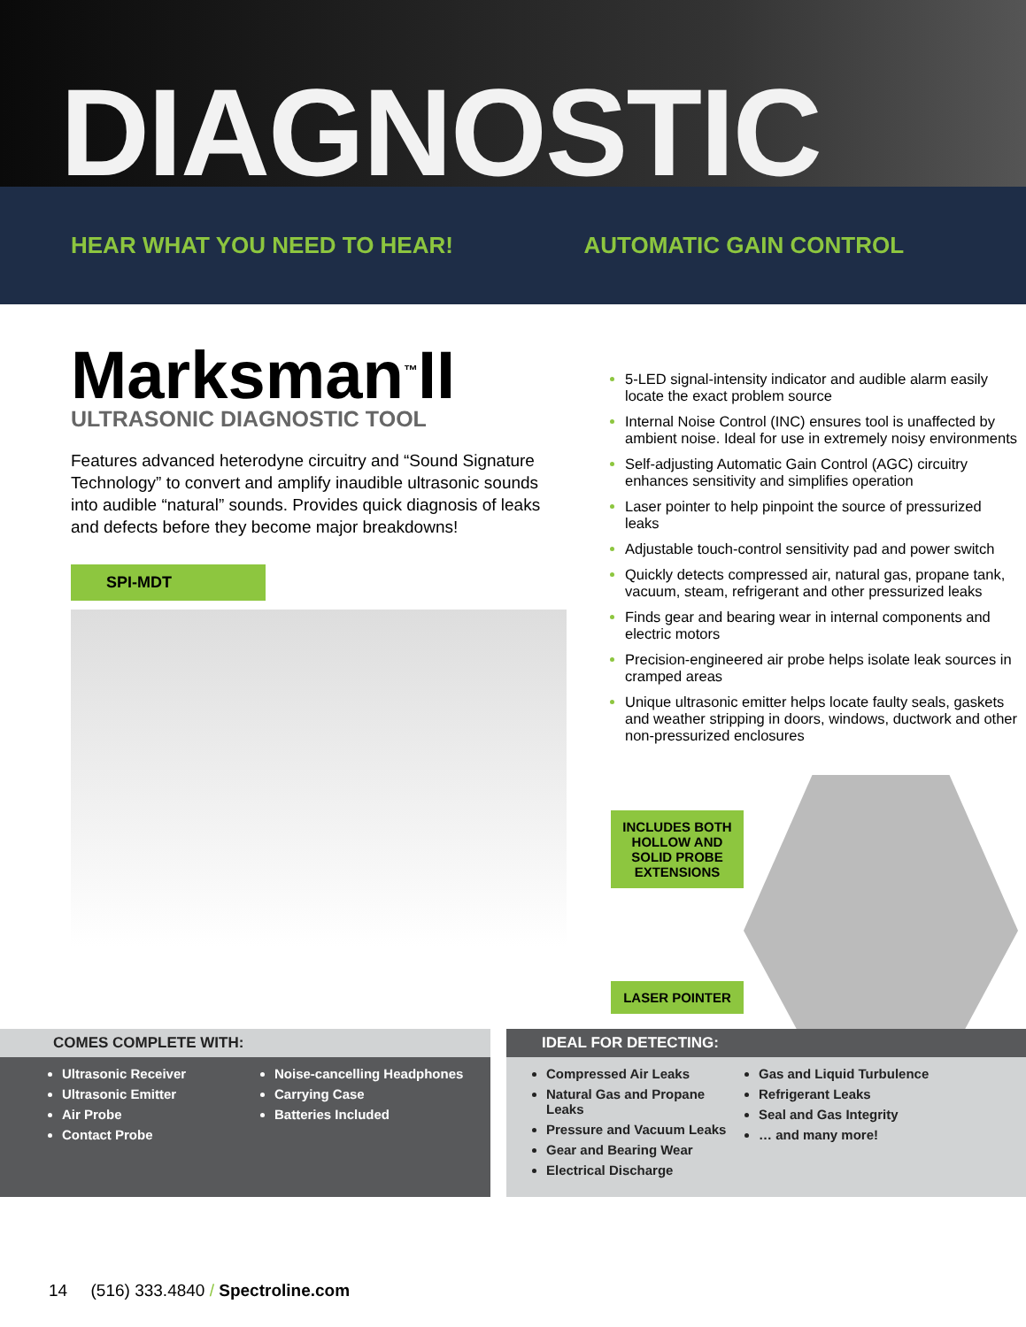DIAGNOSTIC
HEAR WHAT YOU NEED TO HEAR! AUTOMATIC GAIN CONTROL
Marksman<sup>™</sup>II
ULTRASONIC DIAGNOSTIC TOOL
Features advanced heterodyne circuitry and “Sound Signature Technology” to convert and amplify inaudible ultrasonic sounds into audible “natural” sounds. Provides quick diagnosis of leaks and defects before they become major breakdowns!
SPI-MDT
5-LED signal-intensity indicator and audible alarm easily locate the exact problem source
Internal Noise Control (INC) ensures tool is unaffected by ambient noise. Ideal for use in extremely noisy environments
Self-adjusting Automatic Gain Control (AGC) circuitry enhances sensitivity and simplifies operation
Laser pointer to help pinpoint the source of pressurized leaks
Adjustable touch-control sensitivity pad and power switch
Quickly detects compressed air, natural gas, propane tank, vacuum, steam, refrigerant and other pressurized leaks
Finds gear and bearing wear in internal components and electric motors
Precision-engineered air probe helps isolate leak sources in cramped areas
Unique ultrasonic emitter helps locate faulty seals, gaskets and weather stripping in doors, windows, ductwork and other non-pressurized enclosures
INCLUDES BOTH HOLLOW AND SOLID PROBE EXTENSIONS
LASER POINTER
COMES COMPLETE WITH:
Ultrasonic Receiver
Ultrasonic Emitter
Air Probe
Contact Probe
Noise-cancelling Headphones
Carrying Case
Batteries Included
IDEAL FOR DETECTING:
Compressed Air Leaks
Natural Gas and Propane Leaks
Pressure and Vacuum Leaks
Gear and Bearing Wear
Electrical Discharge
Gas and Liquid Turbulence
Refrigerant Leaks
Seal and Gas Integrity
… and many more!
14 (516) 333.4840 / Spectroline.com